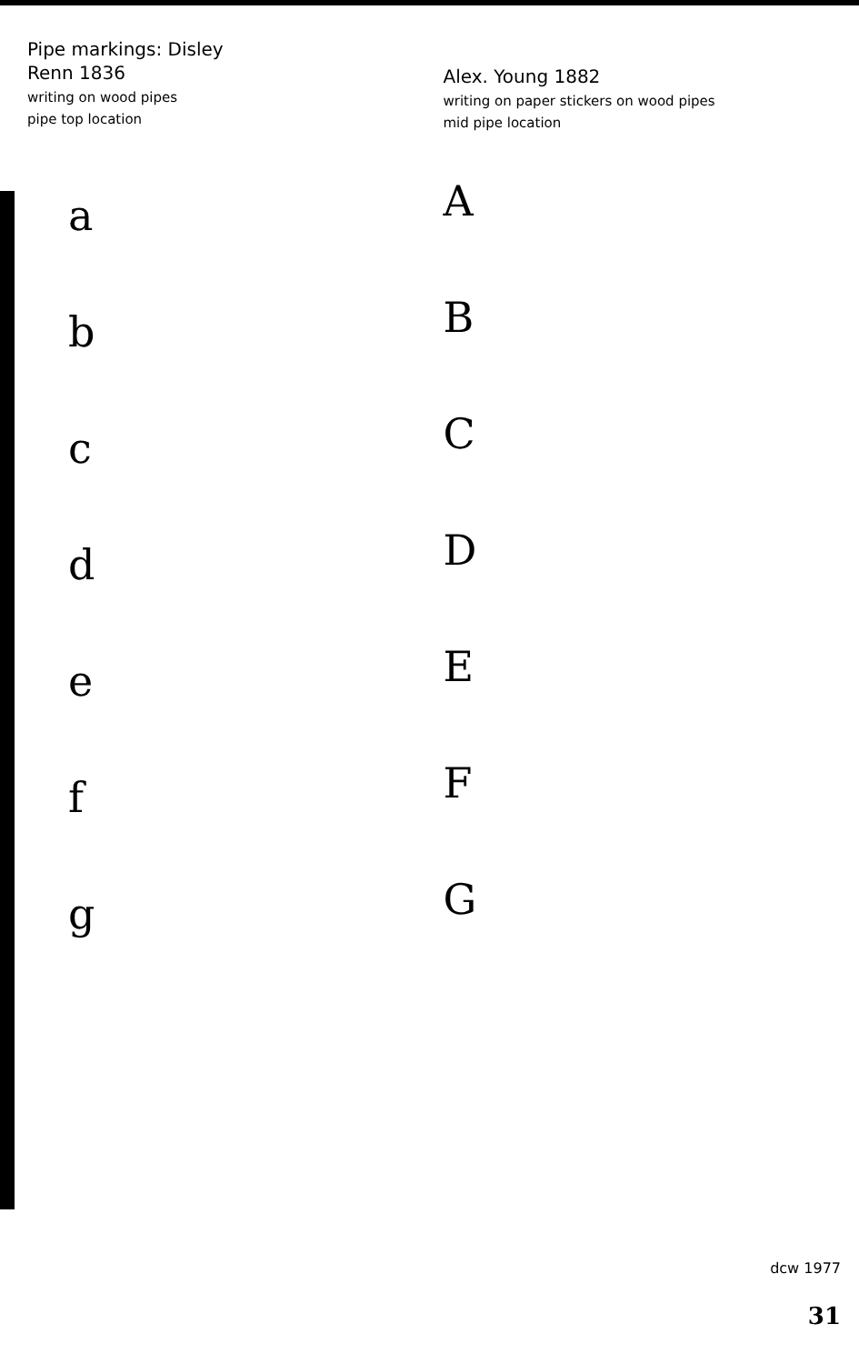Pipe markings: Disley
Renn 1836
writing on wood pipes
pipe top location
a
b
c
d
e
f
g
Alex. Young 1882
writing on paper stickers on wood pipes
mid pipe location
A
B
C
D
E
F
G
dcw 1977
31